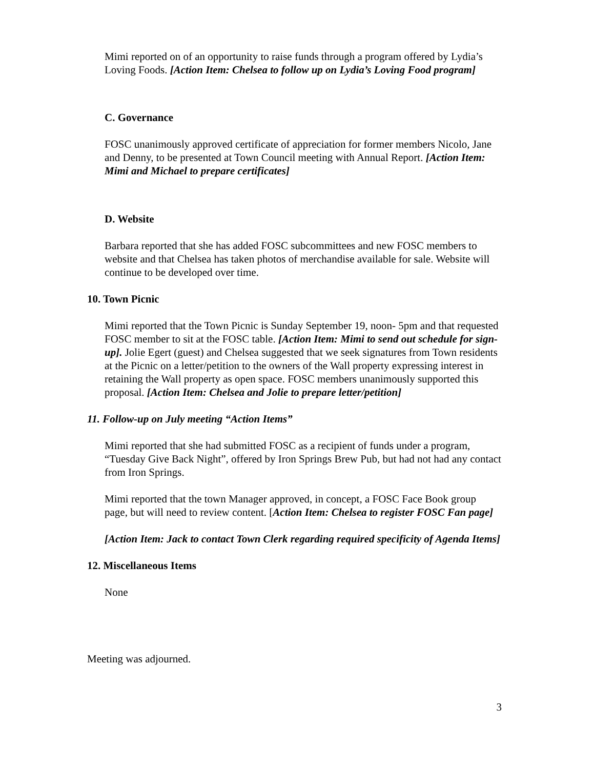Mimi reported on of an opportunity to raise funds through a program offered by Lydia’s Loving Foods. [Action Item: Chelsea to follow up on Lydia’s Loving Food program]
C. Governance
FOSC unanimously approved certificate of appreciation for former members Nicolo, Jane and Denny, to be presented at Town Council meeting with Annual Report. [Action Item: Mimi and Michael to prepare certificates]
D. Website
Barbara reported that she has added FOSC subcommittees and new FOSC members to website and that Chelsea has taken photos of merchandise available for sale. Website will continue to be developed over time.
10. Town Picnic
Mimi reported that the Town Picnic is Sunday September 19, noon- 5pm and that requested FOSC member to sit at the FOSC table. [Action Item: Mimi to send out schedule for sign-up]. Jolie Egert (guest) and Chelsea suggested that we seek signatures from Town residents at the Picnic on a letter/petition to the owners of the Wall property expressing interest in retaining the Wall property as open space. FOSC members unanimously supported this proposal. [Action Item: Chelsea and Jolie to prepare letter/petition]
11. Follow-up on July meeting “Action Items”
Mimi reported that she had submitted FOSC as a recipient of funds under a program, “Tuesday Give Back Night”, offered by Iron Springs Brew Pub, but had not had any contact from Iron Springs.
Mimi reported that the town Manager approved, in concept, a FOSC Face Book group page, but will need to review content. [Action Item: Chelsea to register FOSC Fan page]
[Action Item: Jack to contact Town Clerk regarding required specificity of Agenda Items]
12. Miscellaneous Items
None
Meeting was adjourned.
3